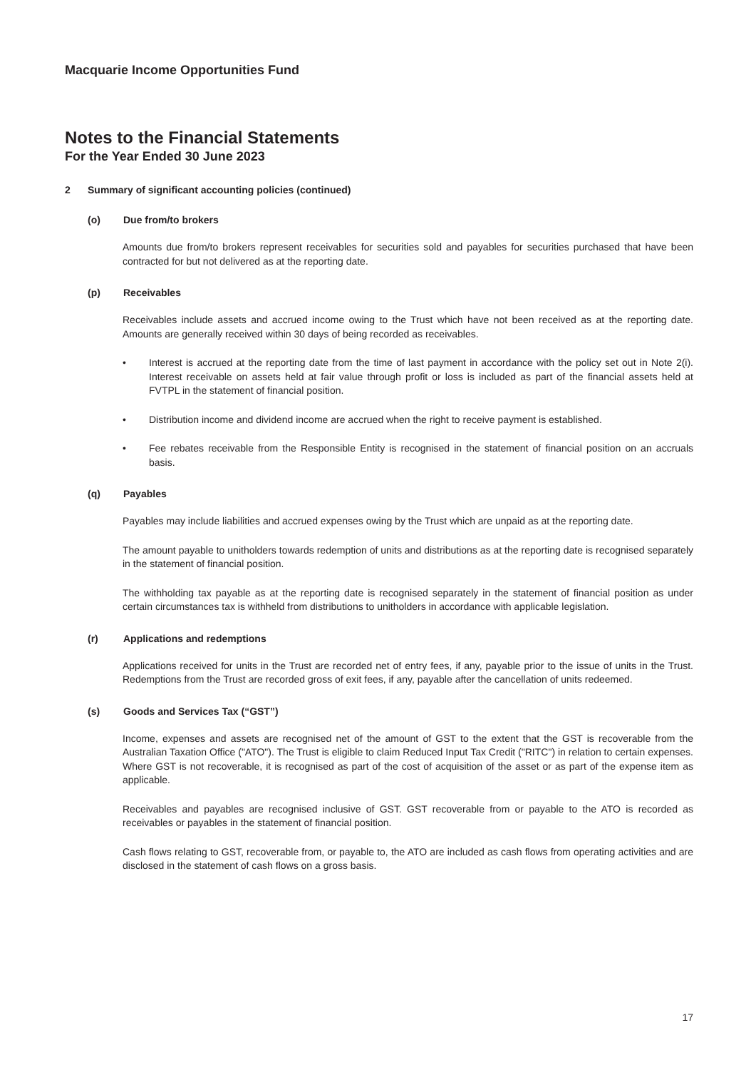Macquarie Income Opportunities Fund
Notes to the Financial Statements
For the Year Ended 30 June 2023
2 Summary of significant accounting policies (continued)
(o) Due from/to brokers
Amounts due from/to brokers represent receivables for securities sold and payables for securities purchased that have been contracted for but not delivered as at the reporting date.
(p) Receivables
Receivables include assets and accrued income owing to the Trust which have not been received as at the reporting date. Amounts are generally received within 30 days of being recorded as receivables.
• Interest is accrued at the reporting date from the time of last payment in accordance with the policy set out in Note 2(i). Interest receivable on assets held at fair value through profit or loss is included as part of the financial assets held at FVTPL in the statement of financial position.
• Distribution income and dividend income are accrued when the right to receive payment is established.
• Fee rebates receivable from the Responsible Entity is recognised in the statement of financial position on an accruals basis.
(q) Payables
Payables may include liabilities and accrued expenses owing by the Trust which are unpaid as at the reporting date.
The amount payable to unitholders towards redemption of units and distributions as at the reporting date is recognised separately in the statement of financial position.
The withholding tax payable as at the reporting date is recognised separately in the statement of financial position as under certain circumstances tax is withheld from distributions to unitholders in accordance with applicable legislation.
(r) Applications and redemptions
Applications received for units in the Trust are recorded net of entry fees, if any, payable prior to the issue of units in the Trust. Redemptions from the Trust are recorded gross of exit fees, if any, payable after the cancellation of units redeemed.
(s) Goods and Services Tax (“GST”)
Income, expenses and assets are recognised net of the amount of GST to the extent that the GST is recoverable from the Australian Taxation Office ("ATO"). The Trust is eligible to claim Reduced Input Tax Credit ("RITC") in relation to certain expenses. Where GST is not recoverable, it is recognised as part of the cost of acquisition of the asset or as part of the expense item as applicable.
Receivables and payables are recognised inclusive of GST. GST recoverable from or payable to the ATO is recorded as receivables or payables in the statement of financial position.
Cash flows relating to GST, recoverable from, or payable to, the ATO are included as cash flows from operating activities and are disclosed in the statement of cash flows on a gross basis.
17